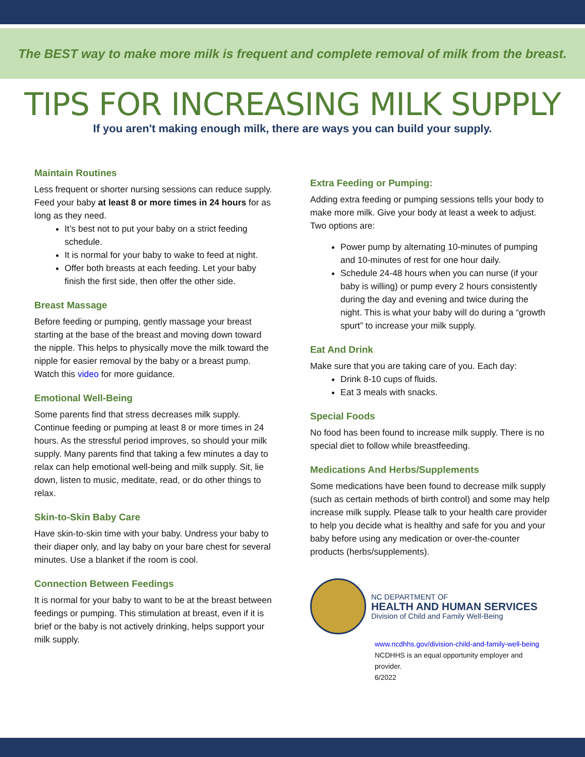The BEST way to make more milk is frequent and complete removal of milk from the breast.
TIPS FOR INCREASING MILK SUPPLY
If you aren't making enough milk, there are ways you can build your supply.
Maintain Routines
Less frequent or shorter nursing sessions can reduce supply. Feed your baby at least 8 or more times in 24 hours for as long as they need.
It’s best not to put your baby on a strict feeding schedule.
It is normal for your baby to wake to feed at night.
Offer both breasts at each feeding. Let your baby finish the first side, then offer the other side.
Breast Massage
Before feeding or pumping, gently massage your breast starting at the base of the breast and moving down toward the nipple. This helps to physically move the milk toward the nipple for easier removal by the baby or a breast pump. Watch this video for more guidance.
Emotional Well-Being
Some parents find that stress decreases milk supply. Continue feeding or pumping at least 8 or more times in 24 hours. As the stressful period improves, so should your milk supply. Many parents find that taking a few minutes a day to relax can help emotional well-being and milk supply. Sit, lie down, listen to music, meditate, read, or do other things to relax.
Skin-to-Skin Baby Care
Have skin-to-skin time with your baby. Undress your baby to their diaper only, and lay baby on your bare chest for several minutes. Use a blanket if the room is cool.
Connection Between Feedings
It is normal for your baby to want to be at the breast between feedings or pumping. This stimulation at breast, even if it is brief or the baby is not actively drinking, helps support your milk supply.
Extra Feeding or Pumping:
Adding extra feeding or pumping sessions tells your body to make more milk. Give your body at least a week to adjust. Two options are:
Power pump by alternating 10-minutes of pumping and 10-minutes of rest for one hour daily.
Schedule 24-48 hours when you can nurse (if your baby is willing) or pump every 2 hours consistently during the day and evening and twice during the night. This is what your baby will do during a “growth spurt” to increase your milk supply.
Eat And Drink
Make sure that you are taking care of you. Each day:
Drink 8-10 cups of fluids.
Eat 3 meals with snacks.
Special Foods
No food has been found to increase milk supply. There is no special diet to follow while breastfeeding.
Medications And Herbs/Supplements
Some medications have been found to decrease milk supply (such as certain methods of birth control) and some may help increase milk supply. Please talk to your health care provider to help you decide what is healthy and safe for you and your baby before using any medication or over-the-counter products (herbs/supplements).
NC DEPARTMENT OF
HEALTH AND HUMAN SERVICES
Division of Child and Family Well-Being
www.ncdhhs.gov/division-child-and-family-well-being
NCDHHS is an equal opportunity employer and provider.
6/2022